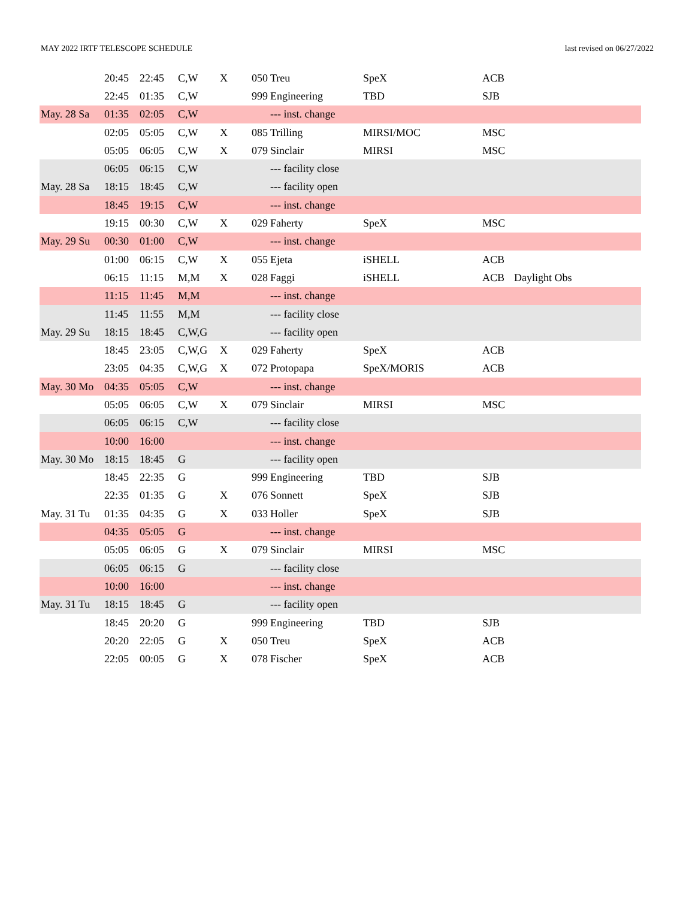MAY 2022 IRTF TELESCOPE SCHEDULE last revised on 06/27/2022
| | 20:45 | 22:45 | C,W | X | 050 | Treu | SpeX | ACB | |
| | 22:45 | 01:35 | C,W | | 999 | Engineering | TBD | SJB | |
| May. 28 Sa | 01:35 | 02:05 | C,W | | | --- inst. change | | | |
| | 02:05 | 05:05 | C,W | X | 085 | Trilling | MIRSI/MOC | MSC | |
| | 05:05 | 06:05 | C,W | X | 079 | Sinclair | MIRSI | MSC | |
| | 06:05 | 06:15 | C,W | | | --- facility close | | | |
| May. 28 Sa | 18:15 | 18:45 | C,W | | | --- facility open | | | |
| | 18:45 | 19:15 | C,W | | | --- inst. change | | | |
| | 19:15 | 00:30 | C,W | X | 029 | Faherty | SpeX | MSC | |
| May. 29 Su | 00:30 | 01:00 | C,W | | | --- inst. change | | | |
| | 01:00 | 06:15 | C,W | X | 055 | Ejeta | iSHELL | ACB | |
| | 06:15 | 11:15 | M,M | X | 028 | Faggi | iSHELL | ACB | Daylight Obs |
| | 11:15 | 11:45 | M,M | | | --- inst. change | | | |
| | 11:45 | 11:55 | M,M | | | --- facility close | | | |
| May. 29 Su | 18:15 | 18:45 | C,W,G | | | --- facility open | | | |
| | 18:45 | 23:05 | C,W,G | X | 029 | Faherty | SpeX | ACB | |
| | 23:05 | 04:35 | C,W,G | X | 072 | Protopapa | SpeX/MORIS | ACB | |
| May. 30 Mo | 04:35 | 05:05 | C,W | | | --- inst. change | | | |
| | 05:05 | 06:05 | C,W | X | 079 | Sinclair | MIRSI | MSC | |
| | 06:05 | 06:15 | C,W | | | --- facility close | | | |
| | 10:00 | 16:00 | | | | --- inst. change | | | |
| May. 30 Mo | 18:15 | 18:45 | G | | | --- facility open | | | |
| | 18:45 | 22:35 | G | | 999 | Engineering | TBD | SJB | |
| | 22:35 | 01:35 | G | X | 076 | Sonnett | SpeX | SJB | |
| May. 31 Tu | 01:35 | 04:35 | G | X | 033 | Holler | SpeX | SJB | |
| | 04:35 | 05:05 | G | | | --- inst. change | | | |
| | 05:05 | 06:05 | G | X | 079 | Sinclair | MIRSI | MSC | |
| | 06:05 | 06:15 | G | | | --- facility close | | | |
| | 10:00 | 16:00 | | | | --- inst. change | | | |
| May. 31 Tu | 18:15 | 18:45 | G | | | --- facility open | | | |
| | 18:45 | 20:20 | G | | 999 | Engineering | TBD | SJB | |
| | 20:20 | 22:05 | G | X | 050 | Treu | SpeX | ACB | |
| | 22:05 | 00:05 | G | X | 078 | Fischer | SpeX | ACB | |